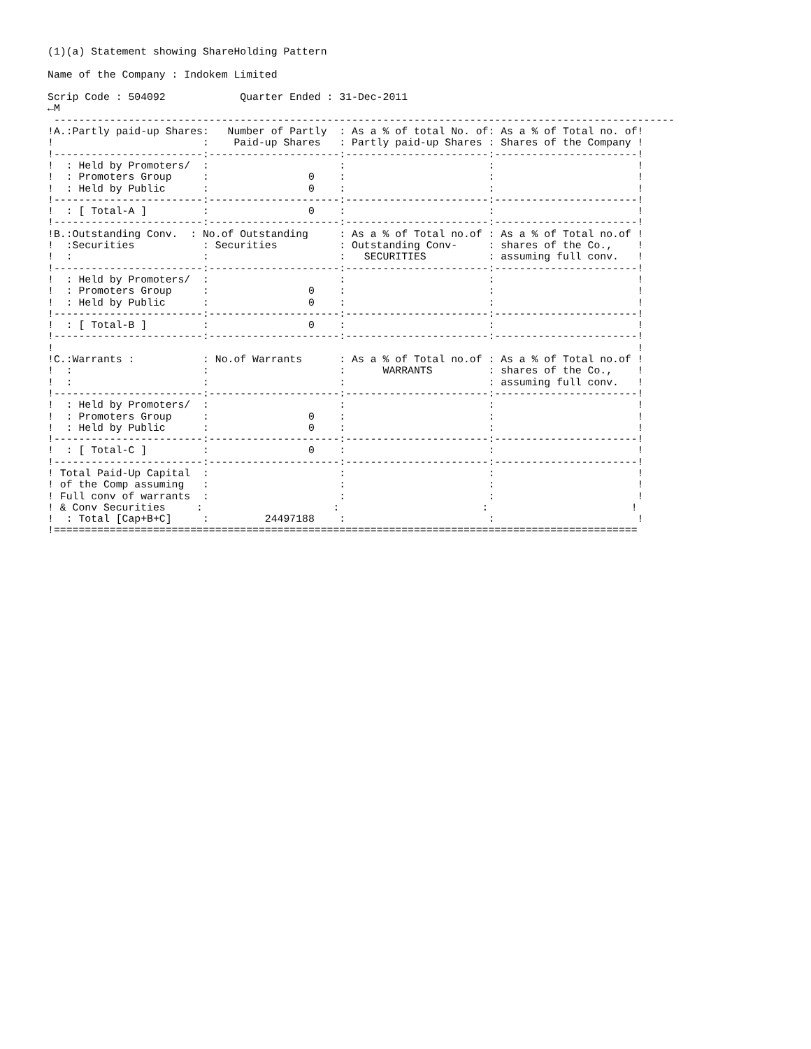(1)(a) Statement showing ShareHolding Pattern

Name of the Company : Indokem Limited

Scrip Code : 504092            Quarter Ended : 31-Dec-2011
←M
 ----------------------------------------------------------------------------------------------------
!A.:Partly paid-up Shares:   Number of Partly  : As a % of total No. of: As a % of Total no. of!
!                        :    Paid-up Shares   : Partly paid-up Shares : Shares of the Company !
!------------------------:---------------------:-----------------------:-----------------------!
!  : Held by Promoters/  :                     :                       :                       !
!  : Promoters Group     :                0    :                       :                       !
!  : Held by Public      :                0    :                       :                       !
!------------------------:---------------------:-----------------------:-----------------------!
!  : [ Total-A ]         :                0    :                       :                       !
!------------------------:---------------------:-----------------------:-----------------------!
!B.:Outstanding Conv.  : No.of Outstanding     : As a % of Total no.of : As a % of Total no.of !
!  :Securities           : Securities          : Outstanding Conv-     : shares of the Co.,    !
!  :                     :                     :   SECURITIES          : assuming full conv.   !
!------------------------:---------------------:-----------------------:-----------------------!
!  : Held by Promoters/  :                     :                       :                       !
!  : Promoters Group     :                0    :                       :                       !
!  : Held by Public      :                0    :                       :                       !
!------------------------:---------------------:-----------------------:-----------------------!
!  : [ Total-B ]         :                0    :                       :                       !
!------------------------:---------------------:-----------------------:-----------------------!
!                                                                                              !
!C.:Warrants :           : No.of Warrants      : As a % of Total no.of : As a % of Total no.of !
!  :                     :                     :      WARRANTS         : shares of the Co.,    !
!  :                     :                     :                       : assuming full conv.   !
!------------------------:---------------------:-----------------------:-----------------------!
!  : Held by Promoters/  :                     :                       :                       !
!  : Promoters Group     :                0    :                       :                       !
!  : Held by Public      :                0    :                       :                       !
!------------------------:---------------------:-----------------------:-----------------------!
!  : [ Total-C ]         :                0    :                       :                       !
!------------------------:---------------------:-----------------------:-----------------------!
! Total Paid-Up Capital  :                     :                       :                       !
! of the Comp assuming   :                     :                       :                       !
! Full conv of warrants  :                     :                       :                       !
! & Conv Securities     :                     :                       :                       !
!  : Total [Cap+B+C]     :         24497188    :                       :                       !
!==============================================================================================